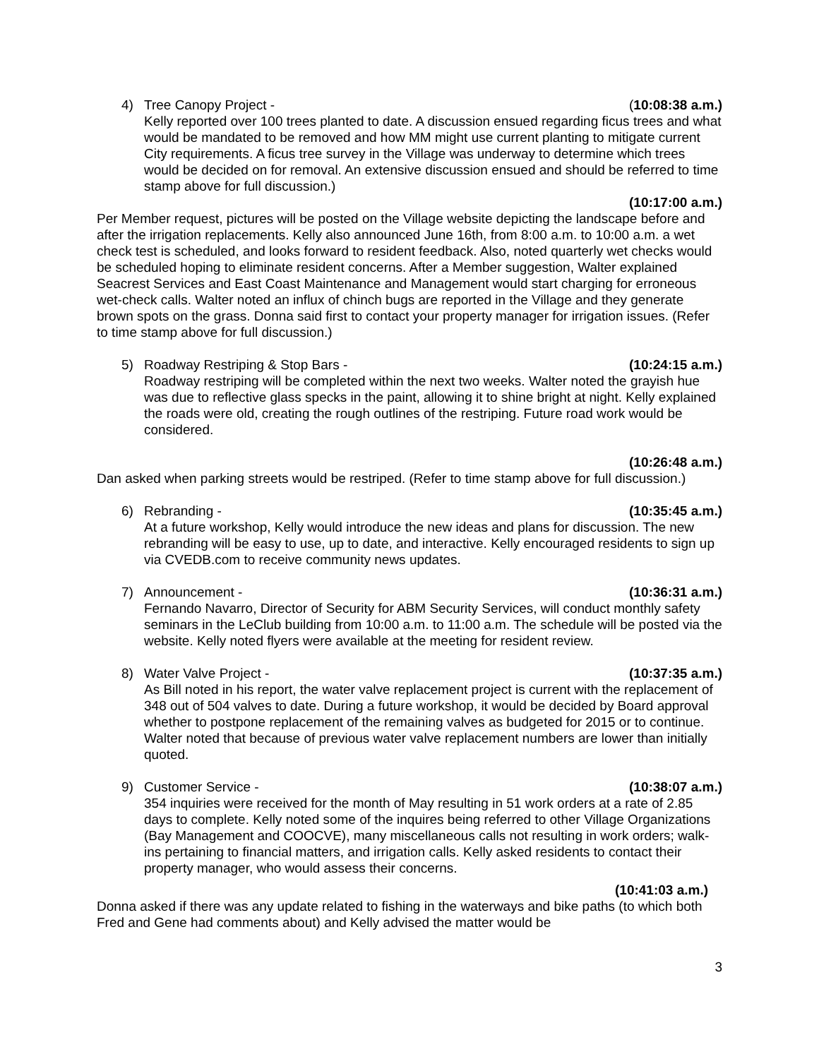4) Tree Canopy Project - (10:08:38 a.m.)
Kelly reported over 100 trees planted to date. A discussion ensued regarding ficus trees and what would be mandated to be removed and how MM might use current planting to mitigate current City requirements. A ficus tree survey in the Village was underway to determine which trees would be decided on for removal. An extensive discussion ensued and should be referred to time stamp above for full discussion.)
(10:17:00 a.m.)
Per Member request, pictures will be posted on the Village website depicting the landscape before and after the irrigation replacements. Kelly also announced June 16th, from 8:00 a.m. to 10:00 a.m. a wet check test is scheduled, and looks forward to resident feedback. Also, noted quarterly wet checks would be scheduled hoping to eliminate resident concerns. After a Member suggestion, Walter explained Seacrest Services and East Coast Maintenance and Management would start charging for erroneous wet-check calls. Walter noted an influx of chinch bugs are reported in the Village and they generate brown spots on the grass. Donna said first to contact your property manager for irrigation issues. (Refer to time stamp above for full discussion.)
5) Roadway Restriping & Stop Bars - (10:24:15 a.m.)
Roadway restriping will be completed within the next two weeks. Walter noted the grayish hue was due to reflective glass specks in the paint, allowing it to shine bright at night. Kelly explained the roads were old, creating the rough outlines of the restriping. Future road work would be considered.
(10:26:48 a.m.)
Dan asked when parking streets would be restriped. (Refer to time stamp above for full discussion.)
6) Rebranding - (10:35:45 a.m.)
At a future workshop, Kelly would introduce the new ideas and plans for discussion. The new rebranding will be easy to use, up to date, and interactive. Kelly encouraged residents to sign up via CVEDB.com to receive community news updates.
7) Announcement - (10:36:31 a.m.)
Fernando Navarro, Director of Security for ABM Security Services, will conduct monthly safety seminars in the LeClub building from 10:00 a.m. to 11:00 a.m. The schedule will be posted via the website. Kelly noted flyers were available at the meeting for resident review.
8) Water Valve Project - (10:37:35 a.m.)
As Bill noted in his report, the water valve replacement project is current with the replacement of 348 out of 504 valves to date. During a future workshop, it would be decided by Board approval whether to postpone replacement of the remaining valves as budgeted for 2015 or to continue. Walter noted that because of previous water valve replacement numbers are lower than initially quoted.
9) Customer Service - (10:38:07 a.m.)
354 inquiries were received for the month of May resulting in 51 work orders at a rate of 2.85 days to complete. Kelly noted some of the inquires being referred to other Village Organizations (Bay Management and COOCVE), many miscellaneous calls not resulting in work orders; walk-ins pertaining to financial matters, and irrigation calls. Kelly asked residents to contact their property manager, who would assess their concerns.
(10:41:03 a.m.)
Donna asked if there was any update related to fishing in the waterways and bike paths (to which both Fred and Gene had comments about) and Kelly advised the matter would be
3